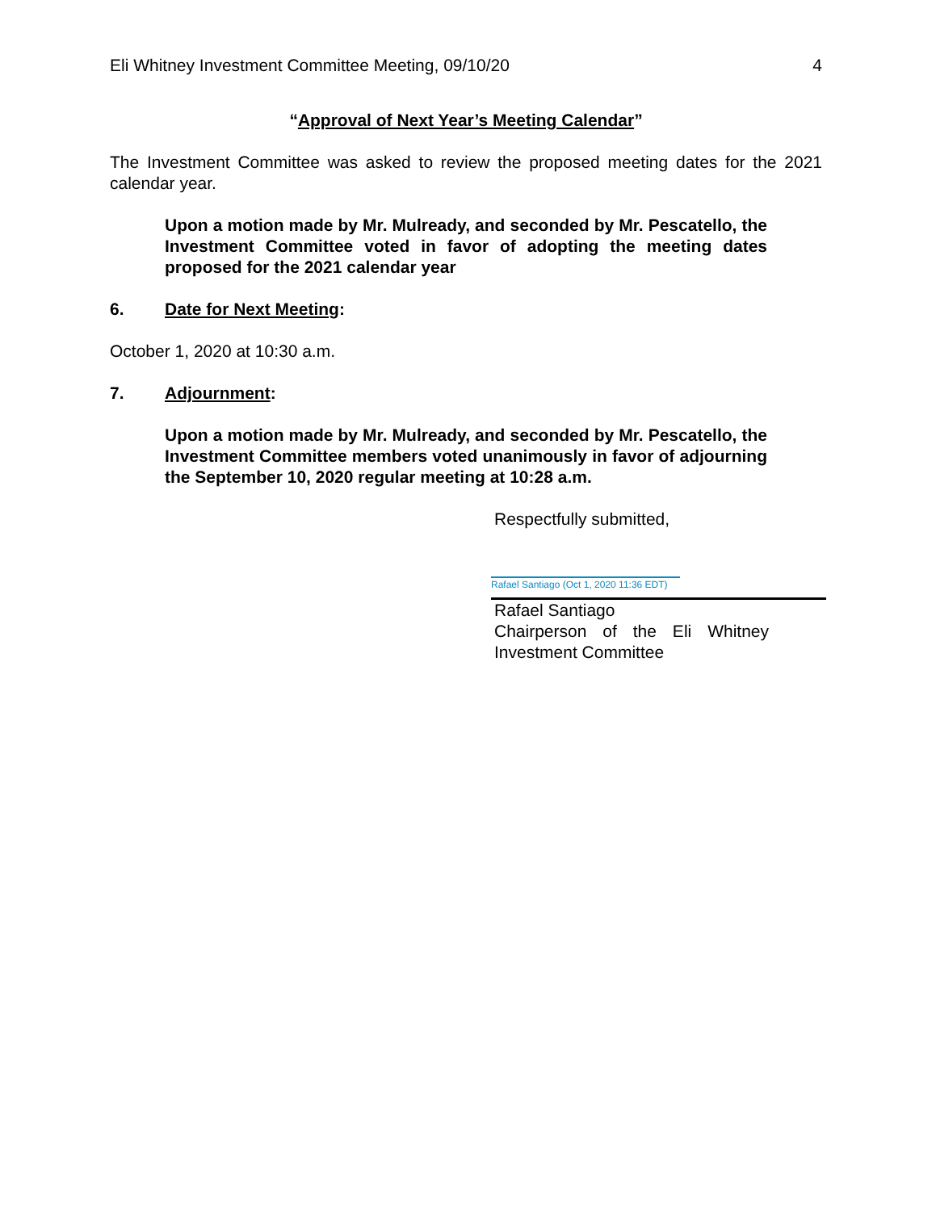Eli Whitney Investment Committee Meeting, 09/10/20 4
“Approval of Next Year’s Meeting Calendar”
The Investment Committee was asked to review the proposed meeting dates for the 2021 calendar year.
Upon a motion made by Mr. Mulready, and seconded by Mr. Pescatello, the Investment Committee voted in favor of adopting the meeting dates proposed for the 2021 calendar year
6. Date for Next Meeting:
October 1, 2020 at 10:30 a.m.
7. Adjournment:
Upon a motion made by Mr. Mulready, and seconded by Mr. Pescatello, the Investment Committee members voted unanimously in favor of adjourning the September 10, 2020 regular meeting at 10:28 a.m.
Respectfully submitted,
Rafael Santiago (Oct 1, 2020 11:36 EDT)
Rafael Santiago
Chairperson of the Eli Whitney Investment Committee